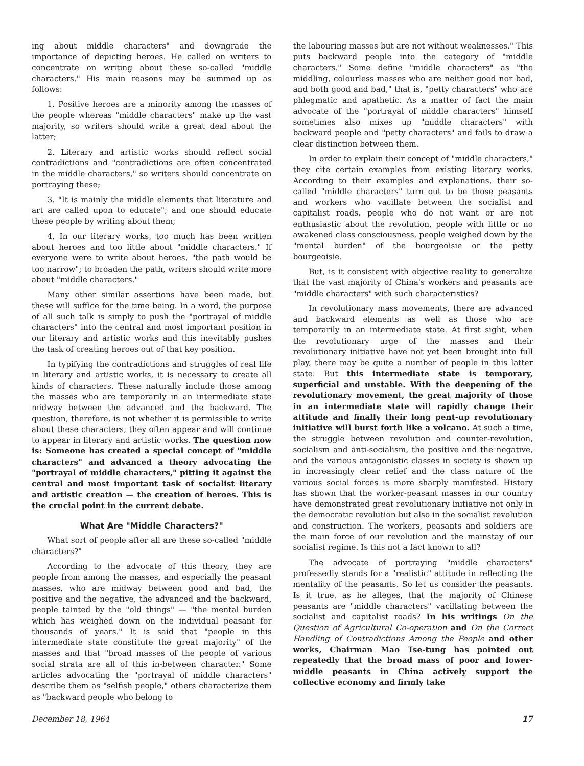ing about middle characters" and downgrade the importance of depicting heroes. He called on writers to concentrate on writing about these so-called "middle characters." His main reasons may be summed up as follows:
1. Positive heroes are a minority among the masses of the people whereas "middle characters" make up the vast majority, so writers should write a great deal about the latter;
2. Literary and artistic works should reflect social contradictions and "contradictions are often concentrated in the middle characters," so writers should concentrate on portraying these;
3. "It is mainly the middle elements that literature and art are called upon to educate"; and one should educate these people by writing about them;
4. In our literary works, too much has been written about heroes and too little about "middle characters." If everyone were to write about heroes, "the path would be too narrow"; to broaden the path, writers should write more about "middle characters."
Many other similar assertions have been made, but these will suffice for the time being. In a word, the purpose of all such talk is simply to push the "portrayal of middle characters" into the central and most important position in our literary and artistic works and this inevitably pushes the task of creating heroes out of that key position.
In typifying the contradictions and struggles of real life in literary and artistic works, it is necessary to create all kinds of characters. These naturally include those among the masses who are temporarily in an intermediate state midway between the advanced and the backward. The question, therefore, is not whether it is permissible to write about these characters; they often appear and will continue to appear in literary and artistic works. The question now is: Someone has created a special concept of "middle characters" and advanced a theory advocating the "portrayal of middle characters," pitting it against the central and most important task of socialist literary and artistic creation — the creation of heroes. This is the crucial point in the current debate.
What Are "Middle Characters?"
What sort of people after all are these so-called "middle characters?"
According to the advocate of this theory, they are people from among the masses, and especially the peasant masses, who are midway between good and bad, the positive and the negative, the advanced and the backward, people tainted by the "old things" — "the mental burden which has weighed down on the individual peasant for thousands of years." It is said that "people in this intermediate state constitute the great majority" of the masses and that "broad masses of the people of various social strata are all of this in-between character." Some articles advocating the "portrayal of middle characters" describe them as "selfish people," others characterize them as "backward people who belong to
the labouring masses but are not without weaknesses." This puts backward people into the category of "middle characters." Some define "middle characters" as "the middling, colourless masses who are neither good nor bad, and both good and bad," that is, "petty characters" who are phlegmatic and apathetic. As a matter of fact the main advocate of the "portrayal of middle characters" himself sometimes also mixes up "middle characters" with backward people and "petty characters" and fails to draw a clear distinction between them.
In order to explain their concept of "middle characters," they cite certain examples from existing literary works. According to their examples and explanations, their so-called "middle characters" turn out to be those peasants and workers who vacillate between the socialist and capitalist roads, people who do not want or are not enthusiastic about the revolution, people with little or no awakened class consciousness, people weighed down by the "mental burden" of the bourgeoisie or the petty bourgeoisie.
But, is it consistent with objective reality to generalize that the vast majority of China's workers and peasants are "middle characters" with such characteristics?
In revolutionary mass movements, there are advanced and backward elements as well as those who are temporarily in an intermediate state. At first sight, when the revolutionary urge of the masses and their revolutionary initiative have not yet been brought into full play, there may be quite a number of people in this latter state. But this intermediate state is temporary, superficial and unstable. With the deepening of the revolutionary movement, the great majority of those in an intermediate state will rapidly change their attitude and finally their long pent-up revolutionary initiative will burst forth like a volcano. At such a time, the struggle between revolution and counter-revolution, socialism and anti-socialism, the positive and the negative, and the various antagonistic classes in society is shown up in increasingly clear relief and the class nature of the various social forces is more sharply manifested. History has shown that the worker-peasant masses in our country have demonstrated great revolutionary initiative not only in the democratic revolution but also in the socialist revolution and construction. The workers, peasants and soldiers are the main force of our revolution and the mainstay of our socialist regime. Is this not a fact known to all?
The advocate of portraying "middle characters" professedly stands for a "realistic" attitude in reflecting the mentality of the peasants. So let us consider the peasants. Is it true, as he alleges, that the majority of Chinese peasants are "middle characters" vacillating between the socialist and capitalist roads? In his writings On the Question of Agricultural Co-operation and On the Correct Handling of Contradictions Among the People and other works, Chairman Mao Tse-tung has pointed out repeatedly that the broad mass of poor and lower-middle peasants in China actively support the collective economy and firmly take
December 18, 1964 17